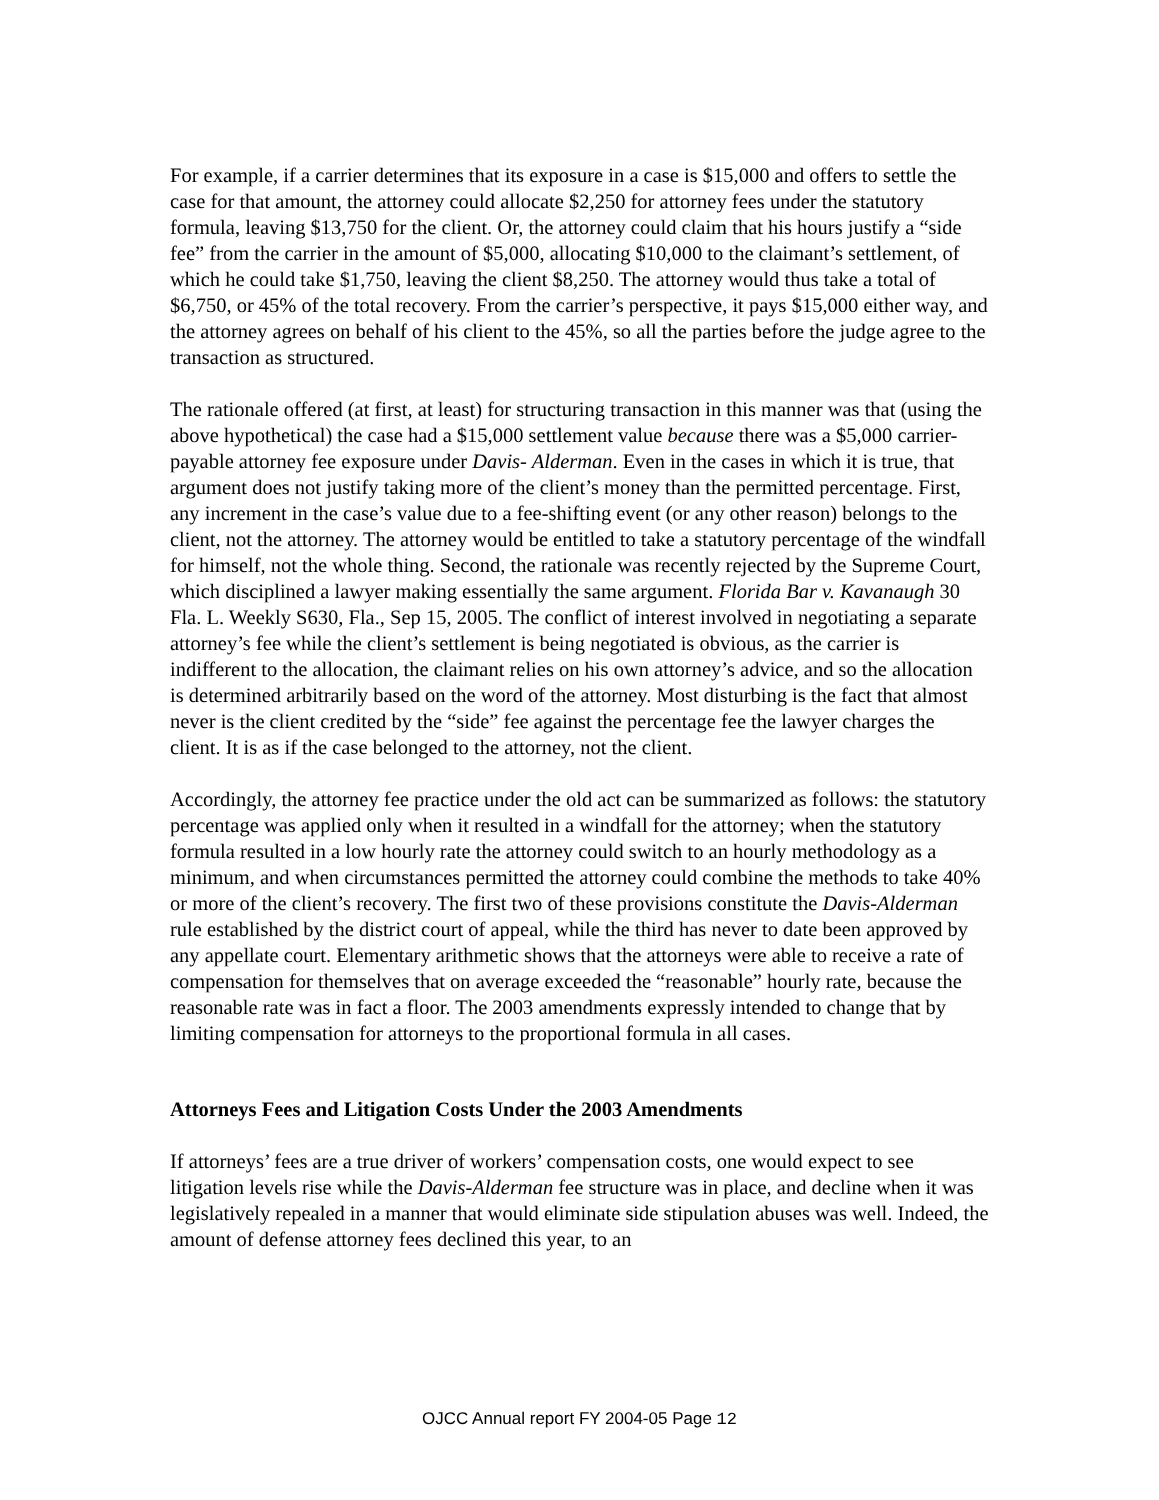For example, if a carrier determines that its exposure in a case is $15,000 and offers to settle the case for that amount, the attorney could allocate $2,250 for attorney fees under the statutory formula, leaving $13,750 for the client. Or, the attorney could claim that his hours justify a “side fee” from the carrier in the amount of $5,000, allocating $10,000 to the claimant’s settlement, of which he could take $1,750, leaving the client $8,250. The attorney would thus take a total of $6,750, or 45% of the total recovery. From the carrier’s perspective, it pays $15,000 either way, and the attorney agrees on behalf of his client to the 45%, so all the parties before the judge agree to the transaction as structured.
The rationale offered (at first, at least) for structuring transaction in this manner was that (using the above hypothetical) the case had a $15,000 settlement value because there was a $5,000 carrier-payable attorney fee exposure under Davis- Alderman. Even in the cases in which it is true, that argument does not justify taking more of the client’s money than the permitted percentage. First, any increment in the case’s value due to a fee-shifting event (or any other reason) belongs to the client, not the attorney. The attorney would be entitled to take a statutory percentage of the windfall for himself, not the whole thing. Second, the rationale was recently rejected by the Supreme Court, which disciplined a lawyer making essentially the same argument. Florida Bar v. Kavanaugh 30 Fla. L. Weekly S630, Fla., Sep 15, 2005. The conflict of interest involved in negotiating a separate attorney’s fee while the client’s settlement is being negotiated is obvious, as the carrier is indifferent to the allocation, the claimant relies on his own attorney’s advice, and so the allocation is determined arbitrarily based on the word of the attorney. Most disturbing is the fact that almost never is the client credited by the “side” fee against the percentage fee the lawyer charges the client. It is as if the case belonged to the attorney, not the client.
Accordingly, the attorney fee practice under the old act can be summarized as follows: the statutory percentage was applied only when it resulted in a windfall for the attorney; when the statutory formula resulted in a low hourly rate the attorney could switch to an hourly methodology as a minimum, and when circumstances permitted the attorney could combine the methods to take 40% or more of the client’s recovery. The first two of these provisions constitute the Davis-Alderman rule established by the district court of appeal, while the third has never to date been approved by any appellate court. Elementary arithmetic shows that the attorneys were able to receive a rate of compensation for themselves that on average exceeded the “reasonable” hourly rate, because the reasonable rate was in fact a floor. The 2003 amendments expressly intended to change that by limiting compensation for attorneys to the proportional formula in all cases.
Attorneys Fees and Litigation Costs Under the 2003 Amendments
If attorneys’ fees are a true driver of workers’ compensation costs, one would expect to see litigation levels rise while the Davis-Alderman fee structure was in place, and decline when it was legislatively repealed in a manner that would eliminate side stipulation abuses was well. Indeed, the amount of defense attorney fees declined this year, to an
OJCC Annual report FY 2004-05 Page 12